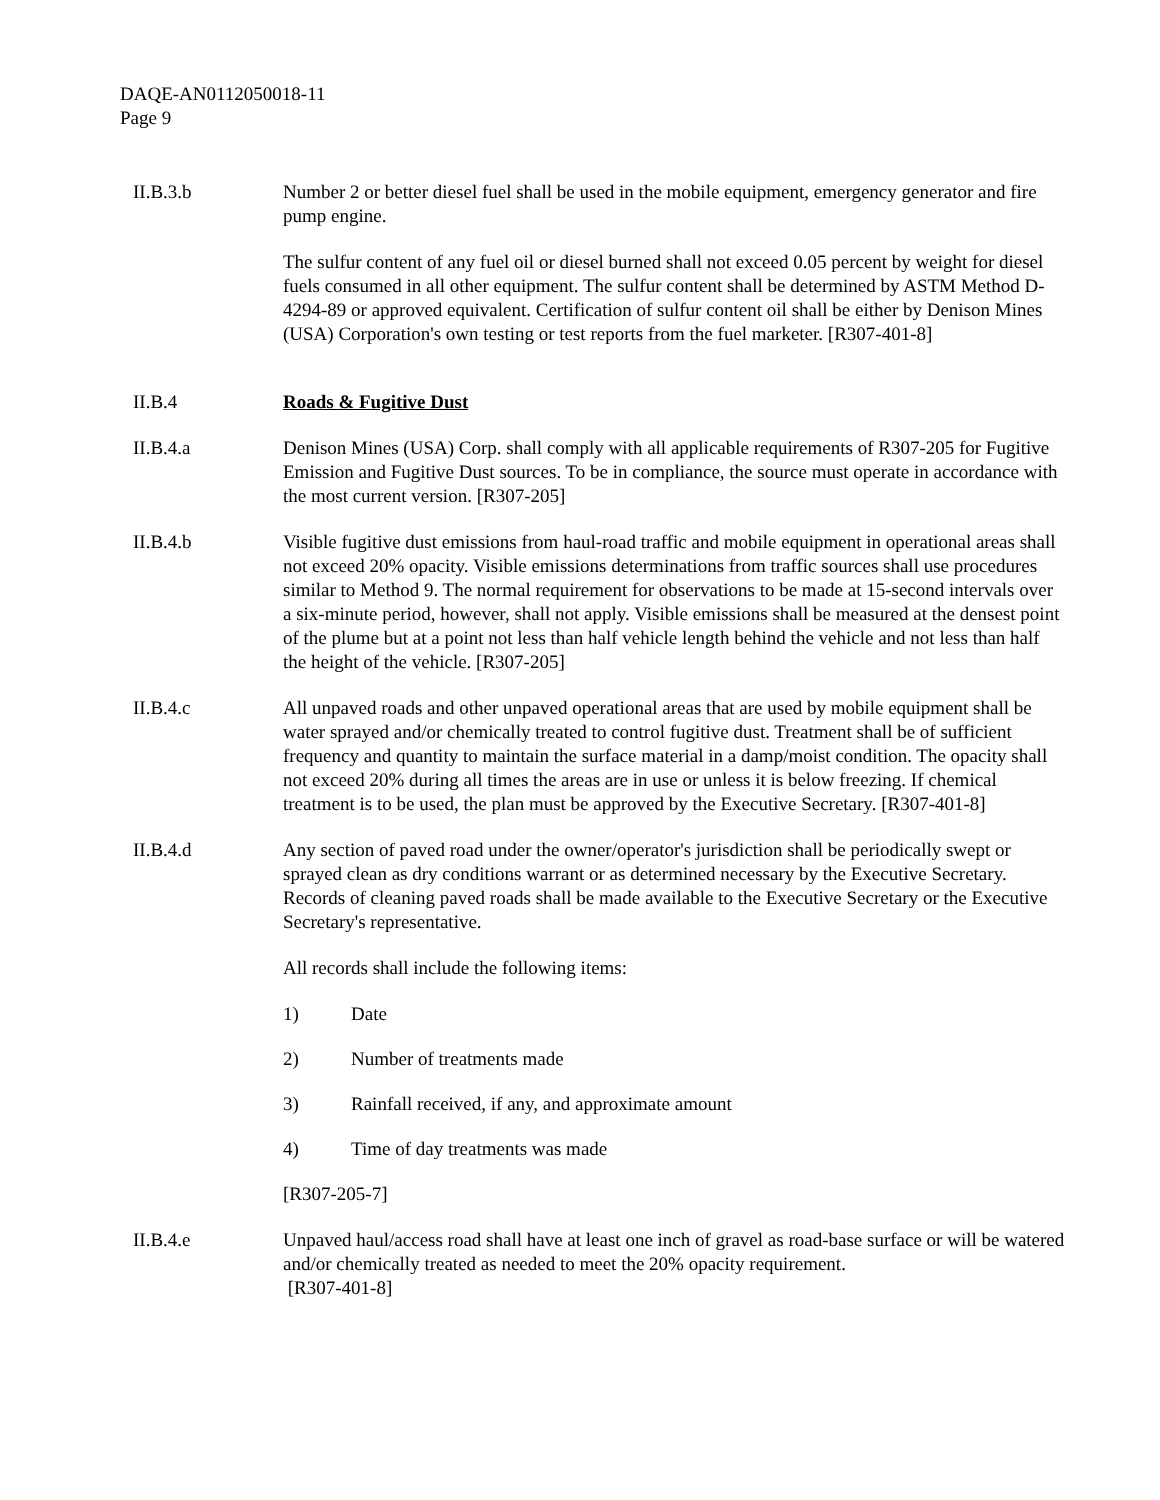DAQE-AN0112050018-11
Page 9
II.B.3.b Number 2 or better diesel fuel shall be used in the mobile equipment, emergency generator and fire pump engine.
The sulfur content of any fuel oil or diesel burned shall not exceed 0.05 percent by weight for diesel fuels consumed in all other equipment. The sulfur content shall be determined by ASTM Method D-4294-89 or approved equivalent. Certification of sulfur content oil shall be either by Denison Mines (USA) Corporation's own testing or test reports from the fuel marketer. [R307-401-8]
II.B.4 Roads & Fugitive Dust
II.B.4.a Denison Mines (USA) Corp. shall comply with all applicable requirements of R307-205 for Fugitive Emission and Fugitive Dust sources. To be in compliance, the source must operate in accordance with the most current version. [R307-205]
II.B.4.b Visible fugitive dust emissions from haul-road traffic and mobile equipment in operational areas shall not exceed 20% opacity. Visible emissions determinations from traffic sources shall use procedures similar to Method 9. The normal requirement for observations to be made at 15-second intervals over a six-minute period, however, shall not apply. Visible emissions shall be measured at the densest point of the plume but at a point not less than half vehicle length behind the vehicle and not less than half the height of the vehicle. [R307-205]
II.B.4.c All unpaved roads and other unpaved operational areas that are used by mobile equipment shall be water sprayed and/or chemically treated to control fugitive dust. Treatment shall be of sufficient frequency and quantity to maintain the surface material in a damp/moist condition. The opacity shall not exceed 20% during all times the areas are in use or unless it is below freezing. If chemical treatment is to be used, the plan must be approved by the Executive Secretary. [R307-401-8]
II.B.4.d Any section of paved road under the owner/operator's jurisdiction shall be periodically swept or sprayed clean as dry conditions warrant or as determined necessary by the Executive Secretary. Records of cleaning paved roads shall be made available to the Executive Secretary or the Executive Secretary's representative.
All records shall include the following items:
1) Date
2) Number of treatments made
3) Rainfall received, if any, and approximate amount
4) Time of day treatments was made
[R307-205-7]
II.B.4.e Unpaved haul/access road shall have at least one inch of gravel as road-base surface or will be watered and/or chemically treated as needed to meet the 20% opacity requirement.
[R307-401-8]